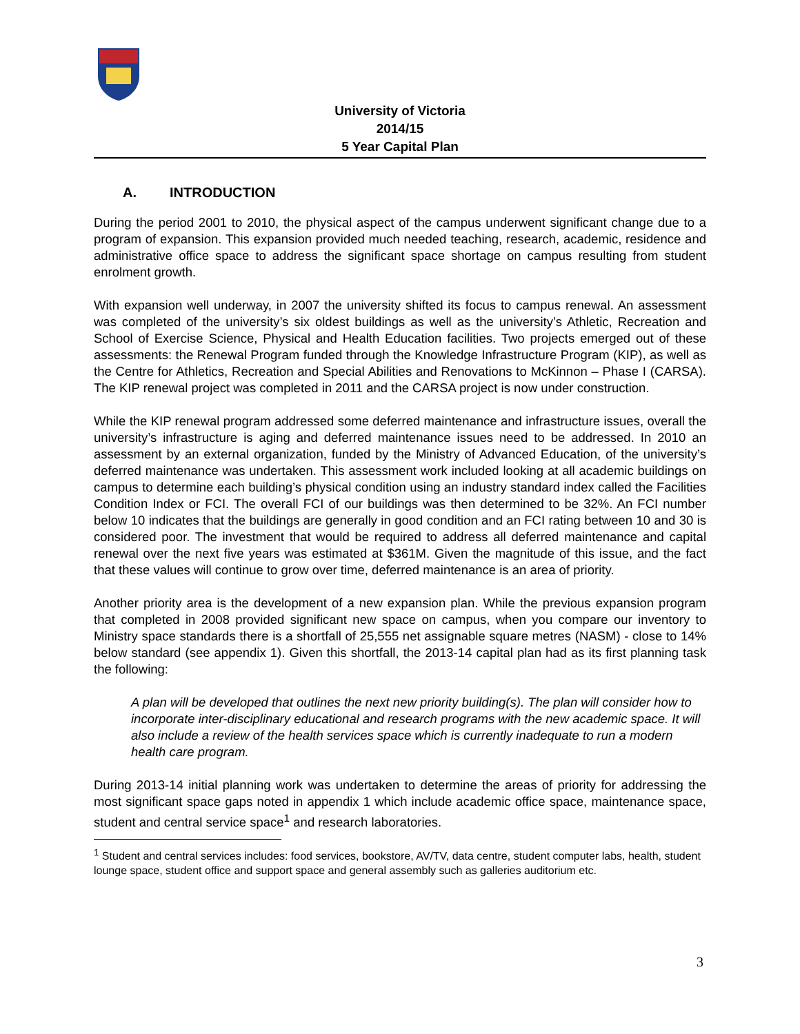University of Victoria
2014/15
5 Year Capital Plan
A. INTRODUCTION
During the period 2001 to 2010, the physical aspect of the campus underwent significant change due to a program of expansion. This expansion provided much needed teaching, research, academic, residence and administrative office space to address the significant space shortage on campus resulting from student enrolment growth.
With expansion well underway, in 2007 the university shifted its focus to campus renewal. An assessment was completed of the university’s six oldest buildings as well as the university’s Athletic, Recreation and School of Exercise Science, Physical and Health Education facilities. Two projects emerged out of these assessments: the Renewal Program funded through the Knowledge Infrastructure Program (KIP), as well as the Centre for Athletics, Recreation and Special Abilities and Renovations to McKinnon – Phase I (CARSA). The KIP renewal project was completed in 2011 and the CARSA project is now under construction.
While the KIP renewal program addressed some deferred maintenance and infrastructure issues, overall the university’s infrastructure is aging and deferred maintenance issues need to be addressed. In 2010 an assessment by an external organization, funded by the Ministry of Advanced Education, of the university’s deferred maintenance was undertaken. This assessment work included looking at all academic buildings on campus to determine each building’s physical condition using an industry standard index called the Facilities Condition Index or FCI. The overall FCI of our buildings was then determined to be 32%. An FCI number below 10 indicates that the buildings are generally in good condition and an FCI rating between 10 and 30 is considered poor. The investment that would be required to address all deferred maintenance and capital renewal over the next five years was estimated at $361M. Given the magnitude of this issue, and the fact that these values will continue to grow over time, deferred maintenance is an area of priority.
Another priority area is the development of a new expansion plan. While the previous expansion program that completed in 2008 provided significant new space on campus, when you compare our inventory to Ministry space standards there is a shortfall of 25,555 net assignable square metres (NASM) - close to 14% below standard (see appendix 1). Given this shortfall, the 2013-14 capital plan had as its first planning task the following:
A plan will be developed that outlines the next new priority building(s). The plan will consider how to incorporate inter-disciplinary educational and research programs with the new academic space. It will also include a review of the health services space which is currently inadequate to run a modern health care program.
During 2013-14 initial planning work was undertaken to determine the areas of priority for addressing the most significant space gaps noted in appendix 1 which include academic office space, maintenance space, student and central service space<sup>1</sup> and research laboratories.
<sup>1</sup> Student and central services includes: food services, bookstore, AV/TV, data centre, student computer labs, health, student lounge space, student office and support space and general assembly such as galleries auditorium etc.
3